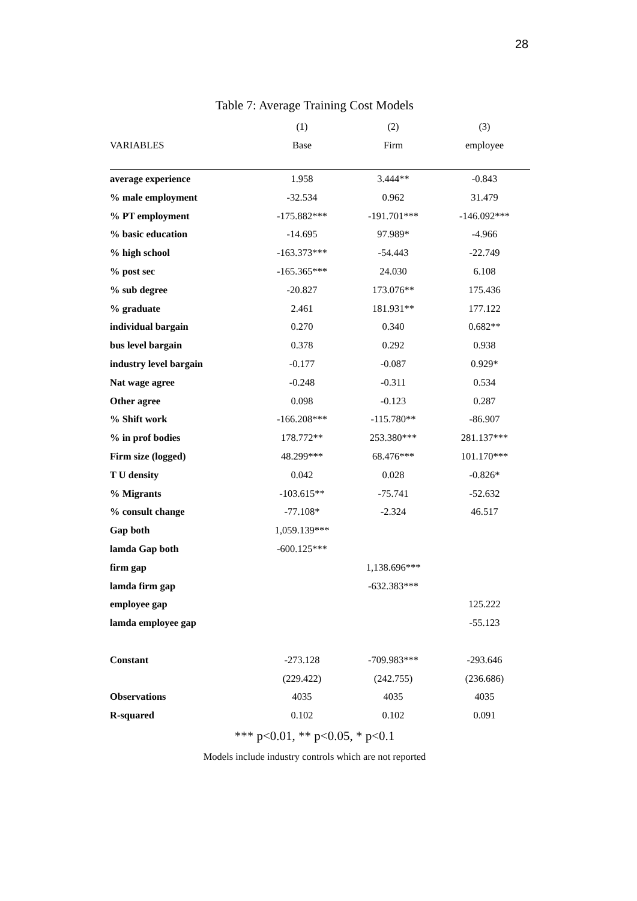28
Table 7: Average Training Cost Models
| | (1) | (2) | (3) |
| --- | --- | --- | --- |
| VARIABLES | Base | Firm | employee |
| average experience | 1.958 | 3.444** | -0.843 |
| % male employment | -32.534 | 0.962 | 31.479 |
| % PT employment | -175.882*** | -191.701*** | -146.092*** |
| % basic education | -14.695 | 97.989* | -4.966 |
| % high school | -163.373*** | -54.443 | -22.749 |
| % post sec | -165.365*** | 24.030 | 6.108 |
| % sub degree | -20.827 | 173.076** | 175.436 |
| % graduate | 2.461 | 181.931** | 177.122 |
| individual bargain | 0.270 | 0.340 | 0.682** |
| bus level bargain | 0.378 | 0.292 | 0.938 |
| industry level bargain | -0.177 | -0.087 | 0.929* |
| Nat wage agree | -0.248 | -0.311 | 0.534 |
| Other agree | 0.098 | -0.123 | 0.287 |
| % Shift work | -166.208*** | -115.780** | -86.907 |
| % in prof bodies | 178.772** | 253.380*** | 281.137*** |
| Firm size (logged) | 48.299*** | 68.476*** | 101.170*** |
| T U density | 0.042 | 0.028 | -0.826* |
| % Migrants | -103.615** | -75.741 | -52.632 |
| % consult change | -77.108* | -2.324 | 46.517 |
| Gap both | 1,059.139*** | | |
| lamda Gap both | -600.125*** | | |
| firm gap | | 1,138.696*** | |
| lamda firm gap | | -632.383*** | |
| employee gap | | | 125.222 |
| lamda employee gap | | | -55.123 |
| Constant | -273.128 | -709.983*** | -293.646 |
| | (229.422) | (242.755) | (236.686) |
| Observations | 4035 | 4035 | 4035 |
| R-squared | 0.102 | 0.102 | 0.091 |
*** p<0.01, ** p<0.05, * p<0.1
Models include industry controls which are not reported